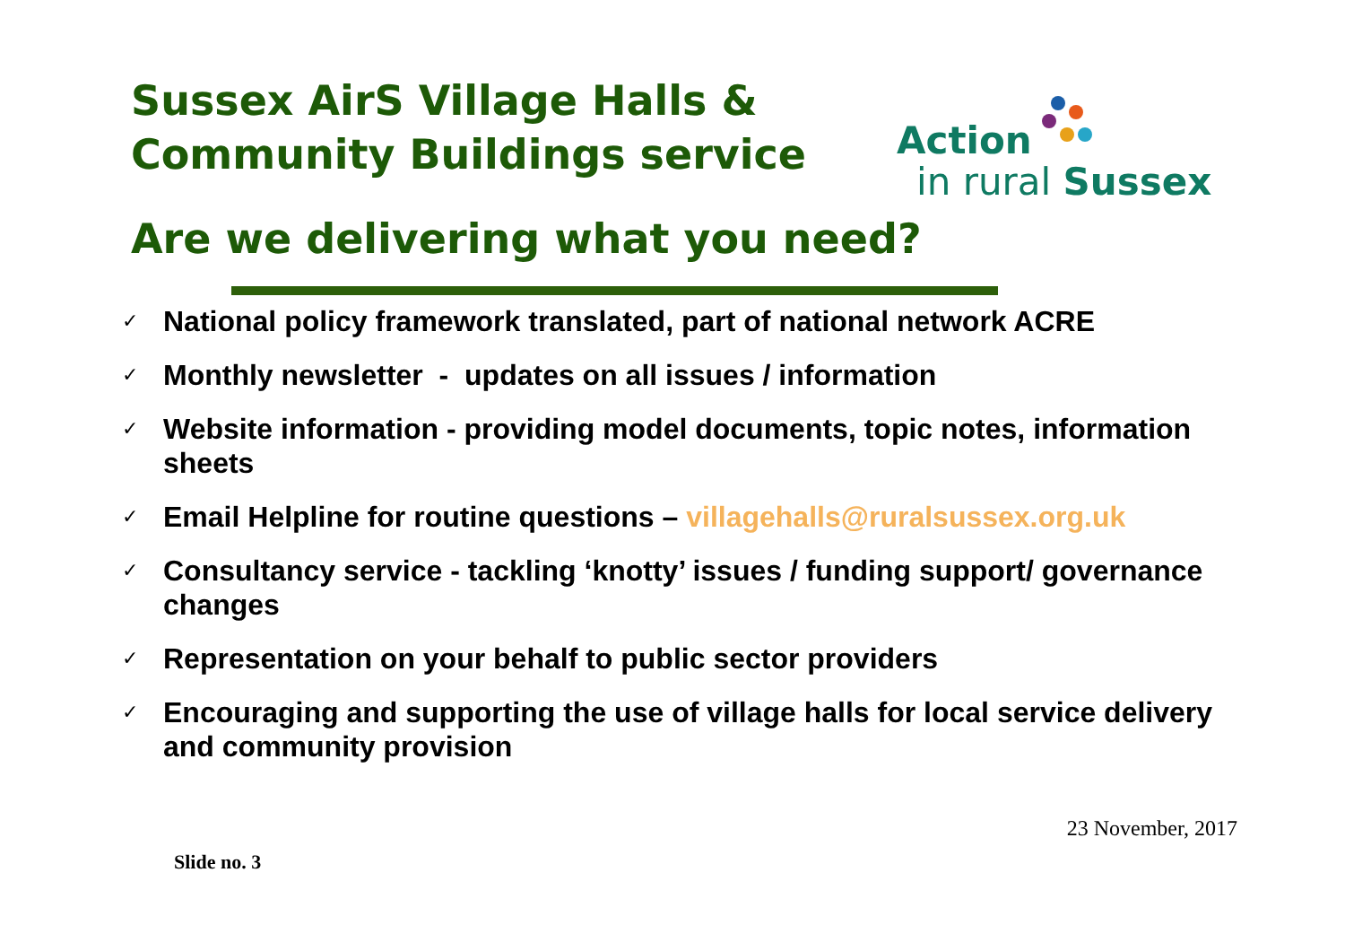Sussex AirS Village Halls &
Community Buildings service
Action
in rural Sussex
Are we delivering what you need?
✓ National policy framework translated, part of national network ACRE
✓ Monthly newsletter - updates on all issues / information
✓ Website information - providing model documents, topic notes, information sheets
✓ Email Helpline for routine questions – villagehalls@ruralsussex.org.uk
✓ Consultancy service - tackling ‘knotty’ issues / funding support/ governance changes
✓ Representation on your behalf to public sector providers
✓ Encouraging and supporting the use of village halls for local service delivery and community provision
23 November, 2017
Slide no. 3